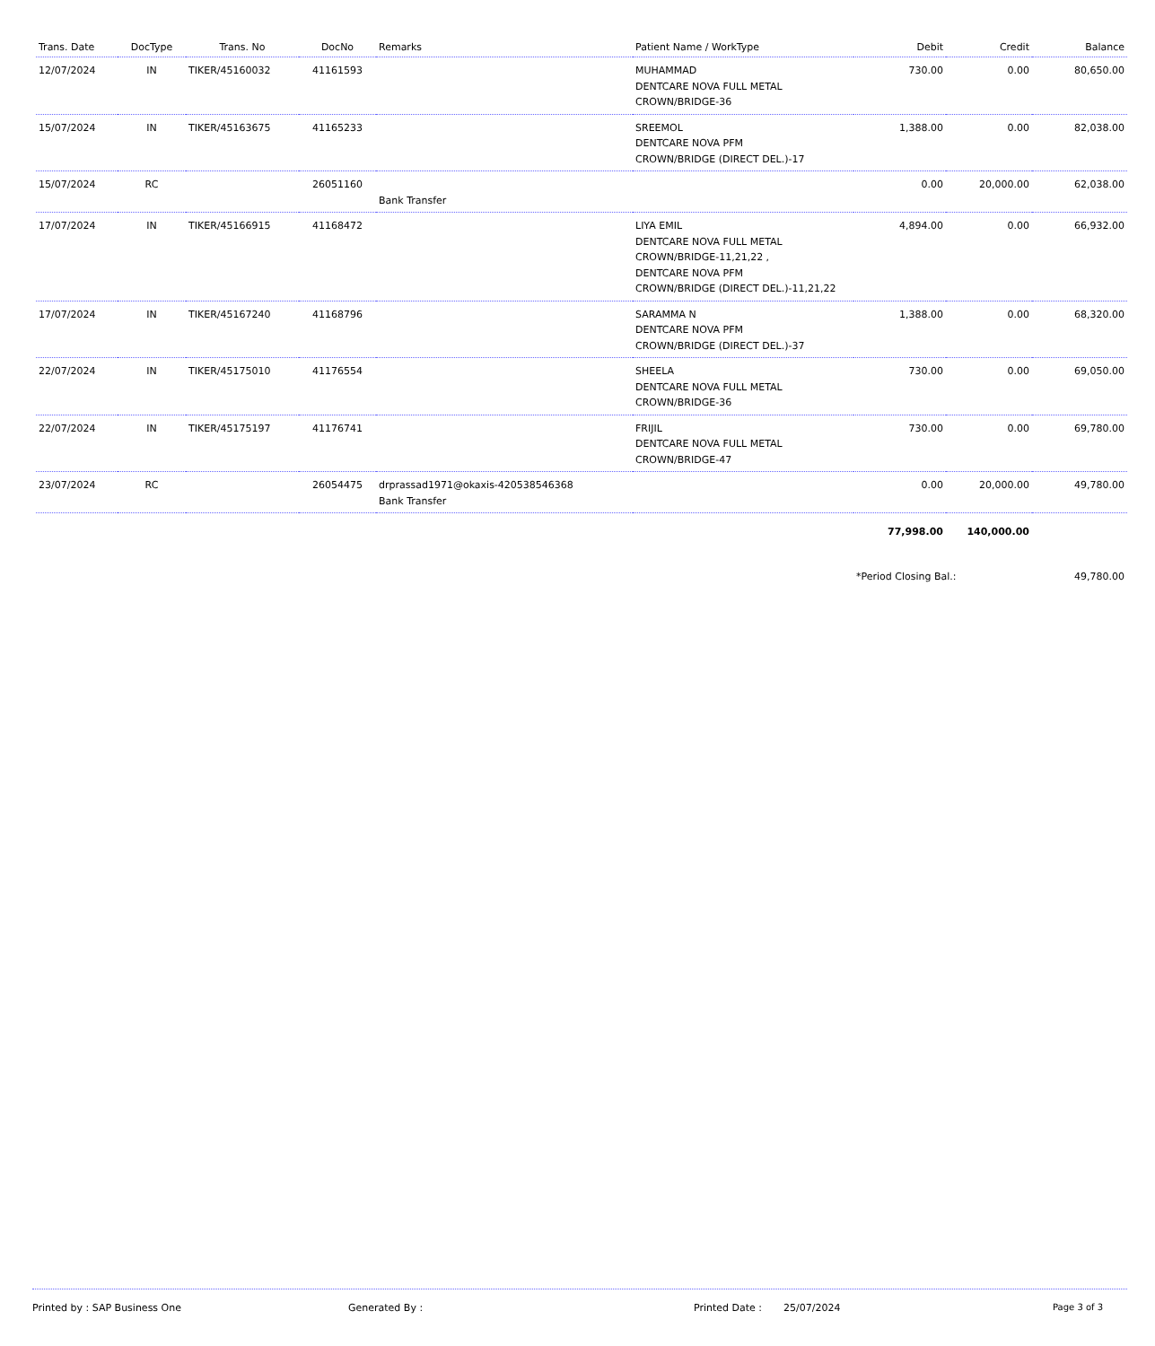| Trans. Date | DocType | Trans. No | DocNo | Remarks | Patient Name / WorkType | Debit | Credit | Balance |
| --- | --- | --- | --- | --- | --- | --- | --- | --- |
| 12/07/2024 | IN | TIKER/45160032 | 41161593 | | MUHAMMAD DENTCARE NOVA FULL METAL CROWN/BRIDGE-36 | 730.00 | 0.00 | 80,650.00 |
| 15/07/2024 | IN | TIKER/45163675 | 41165233 | | SREEMOL DENTCARE NOVA PFM CROWN/BRIDGE (DIRECT DEL.)-17 | 1,388.00 | 0.00 | 82,038.00 |
| 15/07/2024 | RC | | 26051160 | Bank Transfer | | 0.00 | 20,000.00 | 62,038.00 |
| 17/07/2024 | IN | TIKER/45166915 | 41168472 | | LIYA EMIL DENTCARE NOVA FULL METAL CROWN/BRIDGE-11,21,22 , DENTCARE NOVA PFM CROWN/BRIDGE (DIRECT DEL.)-11,21,22 | 4,894.00 | 0.00 | 66,932.00 |
| 17/07/2024 | IN | TIKER/45167240 | 41168796 | | SARAMMA N DENTCARE NOVA PFM CROWN/BRIDGE (DIRECT DEL.)-37 | 1,388.00 | 0.00 | 68,320.00 |
| 22/07/2024 | IN | TIKER/45175010 | 41176554 | | SHEELA DENTCARE NOVA FULL METAL CROWN/BRIDGE-36 | 730.00 | 0.00 | 69,050.00 |
| 22/07/2024 | IN | TIKER/45175197 | 41176741 | | FRIJIL DENTCARE NOVA FULL METAL CROWN/BRIDGE-47 | 730.00 | 0.00 | 69,780.00 |
| 23/07/2024 | RC | | 26054475 | drprassad1971@okaxis-420538546368 Bank Transfer | | 0.00 | 20,000.00 | 49,780.00 |
| | | | | | | 77,998.00 | 140,000.00 | |
| | | | | | | *Period Closing Bal.: | | 49,780.00 |
Printed by : SAP Business One Generated By : Printed Date : 25/07/2024 Page 3 of 3